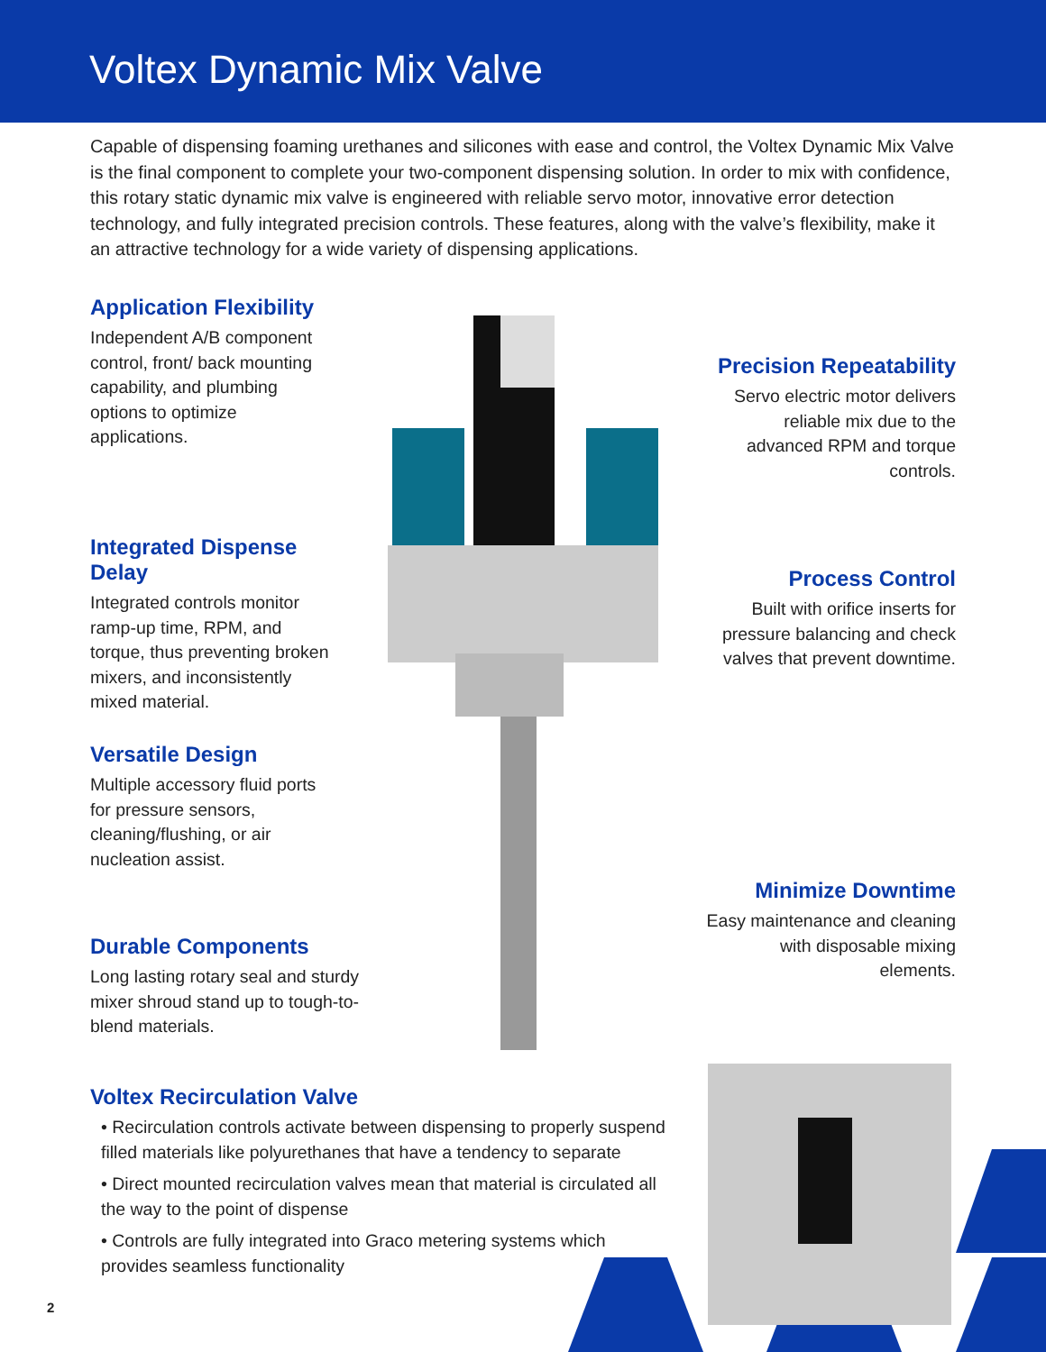Voltex Dynamic Mix Valve
Capable of dispensing foaming urethanes and silicones with ease and control, the Voltex Dynamic Mix Valve is the final component to complete your two-component dispensing solution. In order to mix with confidence, this rotary static dynamic mix valve is engineered with reliable servo motor, innovative error detection technology, and fully integrated precision controls. These features, along with the valve’s flexibility, make it an attractive technology for a wide variety of dispensing applications.
Application Flexibility
Independent A/B component control, front/ back mounting capability, and plumbing options to optimize applications.
Precision Repeatability
Servo electric motor delivers reliable mix due to the advanced RPM and torque controls.
Integrated Dispense Delay
Integrated controls monitor ramp-up time, RPM, and torque, thus preventing broken mixers, and inconsistently mixed material.
Process Control
Built with orifice inserts for pressure balancing and check valves that prevent downtime.
Versatile Design
Multiple accessory fluid ports for pressure sensors, cleaning/flushing, or air nucleation assist.
Minimize Downtime
Easy maintenance and cleaning with disposable mixing elements.
Durable Components
Long lasting rotary seal and sturdy mixer shroud stand up to tough-to-blend materials.
Voltex Recirculation Valve
• Recirculation controls activate between dispensing to properly suspend filled materials like polyurethanes that have a tendency to separate
• Direct mounted recirculation valves mean that material is circulated all the way to the point of dispense
• Controls are fully integrated into Graco metering systems which provides seamless functionality
2